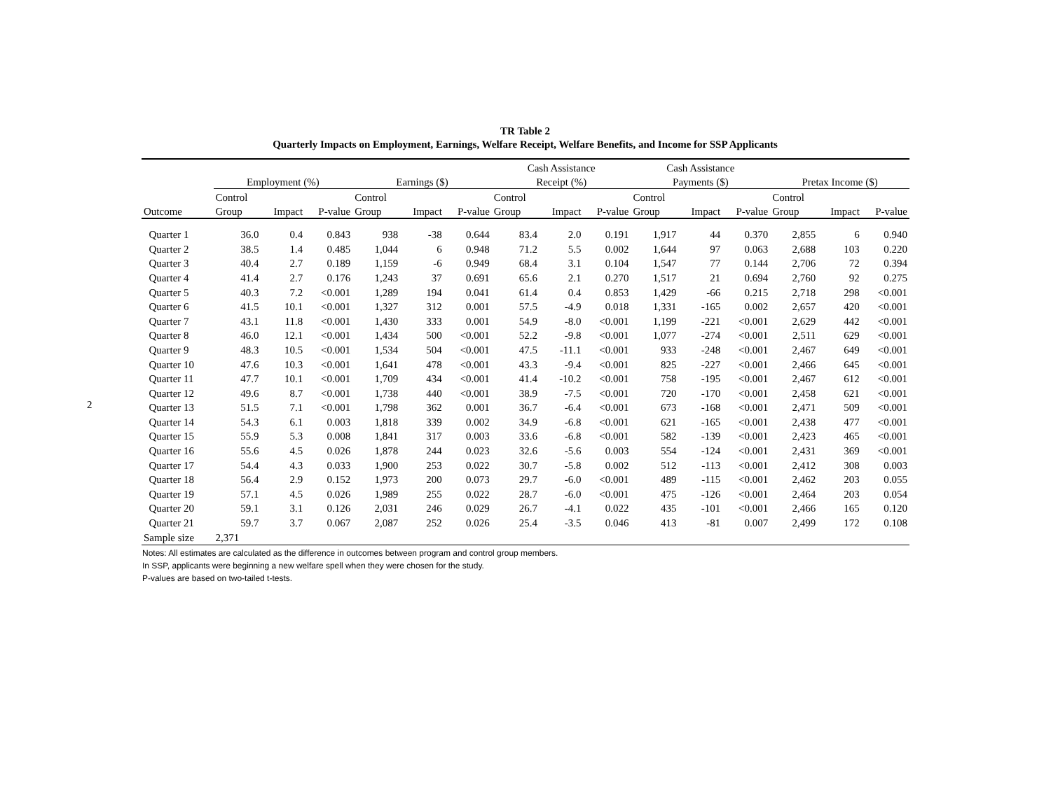2
TR Table 2
Quarterly Impacts on Employment, Earnings, Welfare Receipt, Welfare Benefits, and Income for SSP Applicants
| | | | | | | | Cash Assistance | | | Cash Assistance | | | | | |
| --- | --- | --- | --- | --- | --- | --- | --- | --- | --- | --- | --- | --- | --- | --- | --- |
| | Employment (%) | | | Earnings ($) | | | Receipt (%) | | | Payments ($) | | | Pretax Income ($) | | |
| | Control | | | Control | | | Control | | | Control | | | Control | | |
| Outcome | Group | Impact | P-value | Group | Impact | P-value | Group | Impact | P-value | Group | Impact | P-value | Group | Impact | P-value |
| Quarter 1 | 36.0 | 0.4 | 0.843 | 938 | -38 | 0.644 | 83.4 | 2.0 | 0.191 | 1,917 | 44 | 0.370 | 2,855 | 6 | 0.940 |
| Quarter 2 | 38.5 | 1.4 | 0.485 | 1,044 | 6 | 0.948 | 71.2 | 5.5 | 0.002 | 1,644 | 97 | 0.063 | 2,688 | 103 | 0.220 |
| Quarter 3 | 40.4 | 2.7 | 0.189 | 1,159 | -6 | 0.949 | 68.4 | 3.1 | 0.104 | 1,547 | 77 | 0.144 | 2,706 | 72 | 0.394 |
| Quarter 4 | 41.4 | 2.7 | 0.176 | 1,243 | 37 | 0.691 | 65.6 | 2.1 | 0.270 | 1,517 | 21 | 0.694 | 2,760 | 92 | 0.275 |
| Quarter 5 | 40.3 | 7.2 | <0.001 | 1,289 | 194 | 0.041 | 61.4 | 0.4 | 0.853 | 1,429 | -66 | 0.215 | 2,718 | 298 | <0.001 |
| Quarter 6 | 41.5 | 10.1 | <0.001 | 1,327 | 312 | 0.001 | 57.5 | -4.9 | 0.018 | 1,331 | -165 | 0.002 | 2,657 | 420 | <0.001 |
| Quarter 7 | 43.1 | 11.8 | <0.001 | 1,430 | 333 | 0.001 | 54.9 | -8.0 | <0.001 | 1,199 | -221 | <0.001 | 2,629 | 442 | <0.001 |
| Quarter 8 | 46.0 | 12.1 | <0.001 | 1,434 | 500 | <0.001 | 52.2 | -9.8 | <0.001 | 1,077 | -274 | <0.001 | 2,511 | 629 | <0.001 |
| Quarter 9 | 48.3 | 10.5 | <0.001 | 1,534 | 504 | <0.001 | 47.5 | -11.1 | <0.001 | 933 | -248 | <0.001 | 2,467 | 649 | <0.001 |
| Quarter 10 | 47.6 | 10.3 | <0.001 | 1,641 | 478 | <0.001 | 43.3 | -9.4 | <0.001 | 825 | -227 | <0.001 | 2,466 | 645 | <0.001 |
| Quarter 11 | 47.7 | 10.1 | <0.001 | 1,709 | 434 | <0.001 | 41.4 | -10.2 | <0.001 | 758 | -195 | <0.001 | 2,467 | 612 | <0.001 |
| Quarter 12 | 49.6 | 8.7 | <0.001 | 1,738 | 440 | <0.001 | 38.9 | -7.5 | <0.001 | 720 | -170 | <0.001 | 2,458 | 621 | <0.001 |
| Quarter 13 | 51.5 | 7.1 | <0.001 | 1,798 | 362 | 0.001 | 36.7 | -6.4 | <0.001 | 673 | -168 | <0.001 | 2,471 | 509 | <0.001 |
| Quarter 14 | 54.3 | 6.1 | 0.003 | 1,818 | 339 | 0.002 | 34.9 | -6.8 | <0.001 | 621 | -165 | <0.001 | 2,438 | 477 | <0.001 |
| Quarter 15 | 55.9 | 5.3 | 0.008 | 1,841 | 317 | 0.003 | 33.6 | -6.8 | <0.001 | 582 | -139 | <0.001 | 2,423 | 465 | <0.001 |
| Quarter 16 | 55.6 | 4.5 | 0.026 | 1,878 | 244 | 0.023 | 32.6 | -5.6 | 0.003 | 554 | -124 | <0.001 | 2,431 | 369 | <0.001 |
| Quarter 17 | 54.4 | 4.3 | 0.033 | 1,900 | 253 | 0.022 | 30.7 | -5.8 | 0.002 | 512 | -113 | <0.001 | 2,412 | 308 | 0.003 |
| Quarter 18 | 56.4 | 2.9 | 0.152 | 1,973 | 200 | 0.073 | 29.7 | -6.0 | <0.001 | 489 | -115 | <0.001 | 2,462 | 203 | 0.055 |
| Quarter 19 | 57.1 | 4.5 | 0.026 | 1,989 | 255 | 0.022 | 28.7 | -6.0 | <0.001 | 475 | -126 | <0.001 | 2,464 | 203 | 0.054 |
| Quarter 20 | 59.1 | 3.1 | 0.126 | 2,031 | 246 | 0.029 | 26.7 | -4.1 | 0.022 | 435 | -101 | <0.001 | 2,466 | 165 | 0.120 |
| Quarter 21 | 59.7 | 3.7 | 0.067 | 2,087 | 252 | 0.026 | 25.4 | -3.5 | 0.046 | 413 | -81 | 0.007 | 2,499 | 172 | 0.108 |
| Sample size | 2,371 | | | | | | | | | | | | | | |
Notes: All estimates are calculated as the difference in outcomes between program and control group members.
In SSP, applicants were beginning a new welfare spell when they were chosen for the study.
P-values are based on two-tailed t-tests.